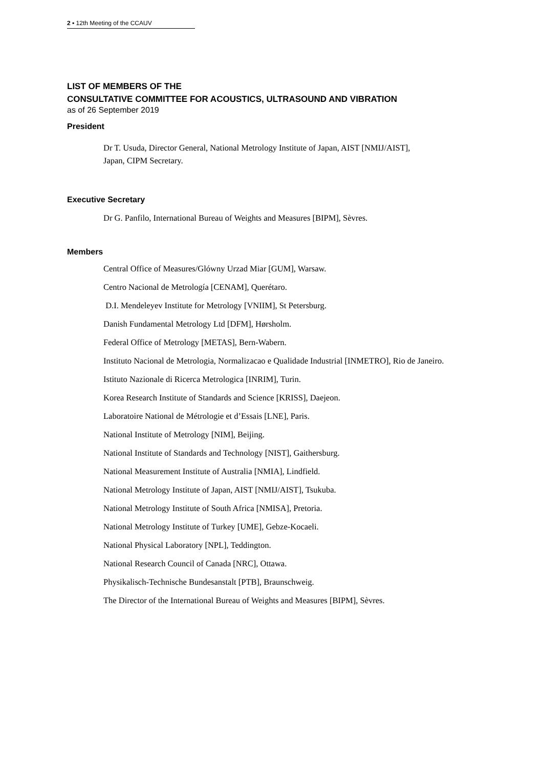2 ▪ 12th Meeting of the CCAUV
LIST OF MEMBERS OF THE
CONSULTATIVE COMMITTEE FOR ACOUSTICS, ULTRASOUND AND VIBRATION
as of 26 September 2019
President
Dr T. Usuda, Director General, National Metrology Institute of Japan, AIST [NMIJ/AIST],
Japan, CIPM Secretary.
Executive Secretary
Dr G. Panfilo, International Bureau of Weights and Measures [BIPM], Sèvres.
Members
Central Office of Measures/Glówny Urzad Miar [GUM], Warsaw.
Centro Nacional de Metrología [CENAM], Querétaro.
D.I. Mendeleyev Institute for Metrology [VNIIM], St Petersburg.
Danish Fundamental Metrology Ltd [DFM], Hørsholm.
Federal Office of Metrology [METAS], Bern-Wabern.
Instituto Nacional de Metrologia, Normalizacao e Qualidade Industrial [INMETRO], Rio de Janeiro.
Istituto Nazionale di Ricerca Metrologica [INRIM], Turin.
Korea Research Institute of Standards and Science [KRISS], Daejeon.
Laboratoire National de Métrologie et d’Essais [LNE], Paris.
National Institute of Metrology [NIM], Beijing.
National Institute of Standards and Technology [NIST], Gaithersburg.
National Measurement Institute of Australia [NMIA], Lindfield.
National Metrology Institute of Japan, AIST [NMIJ/AIST], Tsukuba.
National Metrology Institute of South Africa [NMISA], Pretoria.
National Metrology Institute of Turkey [UME], Gebze-Kocaeli.
National Physical Laboratory [NPL], Teddington.
National Research Council of Canada [NRC], Ottawa.
Physikalisch-Technische Bundesanstalt [PTB], Braunschweig.
The Director of the International Bureau of Weights and Measures [BIPM], Sèvres.